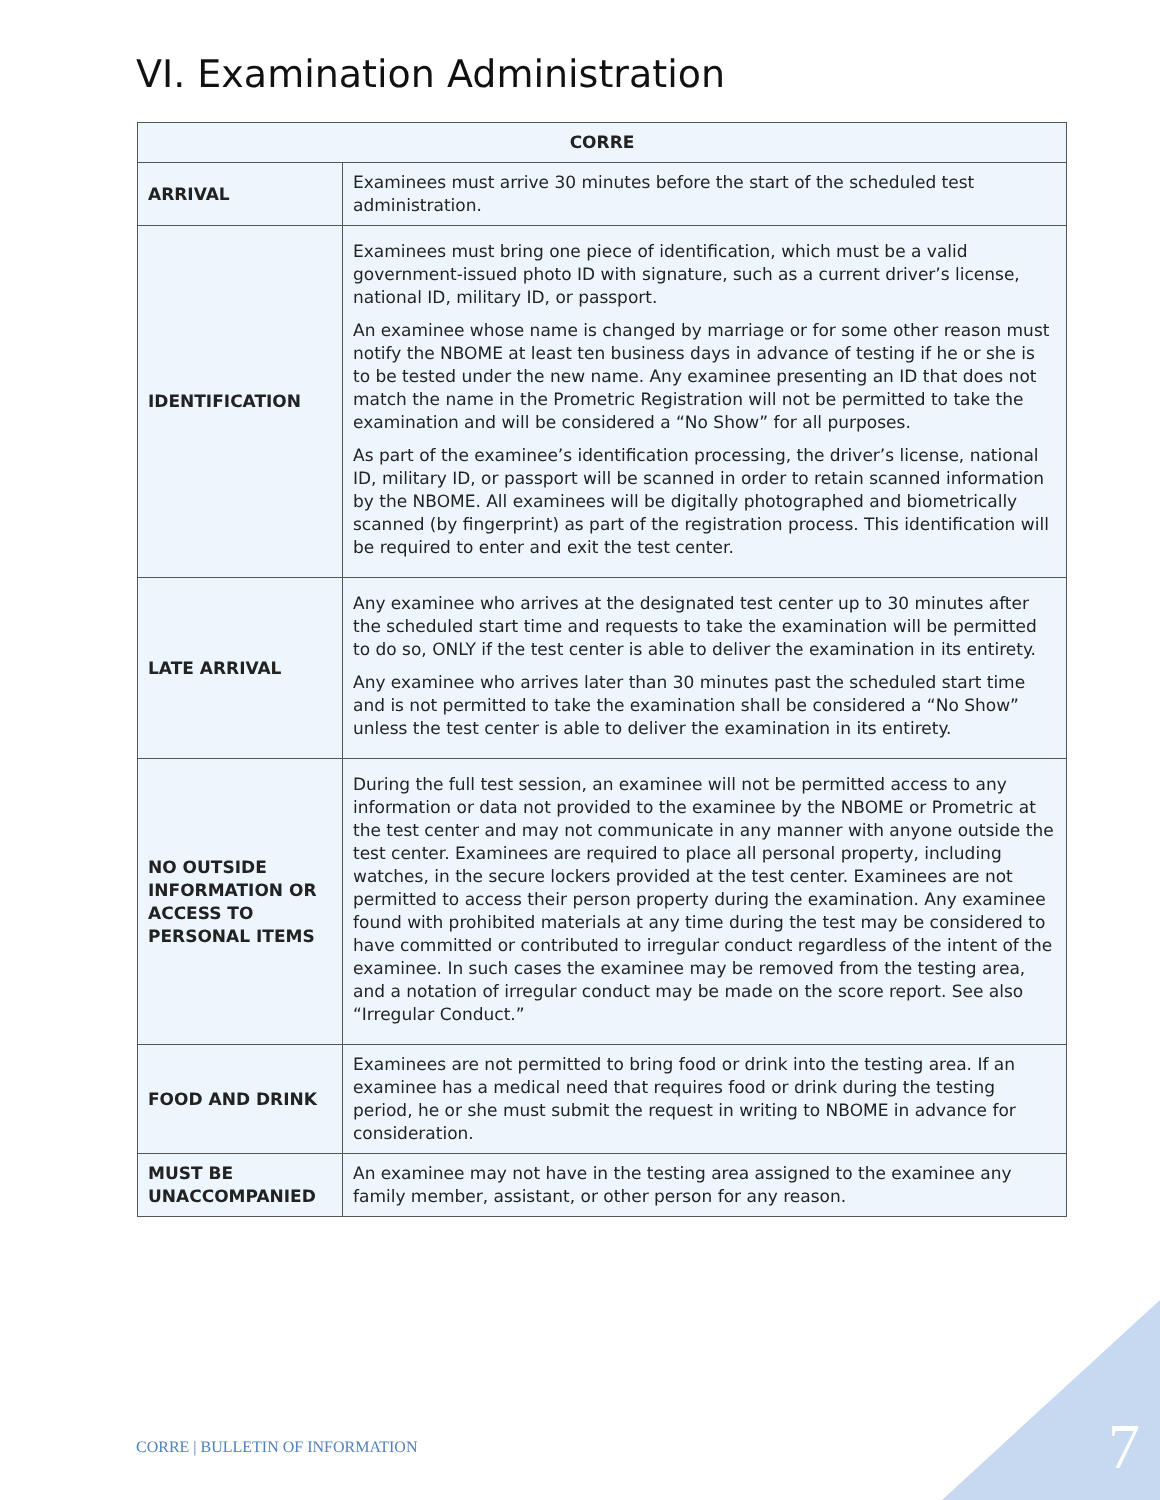VI. Examination Administration
| CORRE | |
| --- | --- |
| ARRIVAL | Examinees must arrive 30 minutes before the start of the scheduled test administration. |
| IDENTIFICATION | Examinees must bring one piece of identification, which must be a valid government-issued photo ID with signature, such as a current driver’s license, national ID, military ID, or passport. An examinee whose name is changed by marriage or for some other reason must notify the NBOME at least ten business days in advance of testing if he or she is to be tested under the new name. Any examinee presenting an ID that does not match the name in the Prometric Registration will not be permitted to take the examination and will be considered a “No Show” for all purposes. As part of the examinee’s identification processing, the driver’s license, national ID, military ID, or passport will be scanned in order to retain scanned information by the NBOME. All examinees will be digitally photographed and biometrically scanned (by fingerprint) as part of the registration process. This identification will be required to enter and exit the test center. |
| LATE ARRIVAL | Any examinee who arrives at the designated test center up to 30 minutes after the scheduled start time and requests to take the examination will be permitted to do so, ONLY if the test center is able to deliver the examination in its entirety. Any examinee who arrives later than 30 minutes past the scheduled start time and is not permitted to take the examination shall be considered a “No Show” unless the test center is able to deliver the examination in its entirety. |
| NO OUTSIDE INFORMATION OR ACCESS TO PERSONAL ITEMS | During the full test session, an examinee will not be permitted access to any information or data not provided to the examinee by the NBOME or Prometric at the test center and may not communicate in any manner with anyone outside the test center. Examinees are required to place all personal property, including watches, in the secure lockers provided at the test center. Examinees are not permitted to access their person property during the examination. Any examinee found with prohibited materials at any time during the test may be considered to have committed or contributed to irregular conduct regardless of the intent of the examinee. In such cases the examinee may be removed from the testing area, and a notation of irregular conduct may be made on the score report. See also “Irregular Conduct.” |
| FOOD AND DRINK | Examinees are not permitted to bring food or drink into the testing area. If an examinee has a medical need that requires food or drink during the testing period, he or she must submit the request in writing to NBOME in advance for consideration. |
| MUST BE UNACCOMPANIED | An examinee may not have in the testing area assigned to the examinee any family member, assistant, or other person for any reason. |
CORRE | BULLETIN OF INFORMATION
7